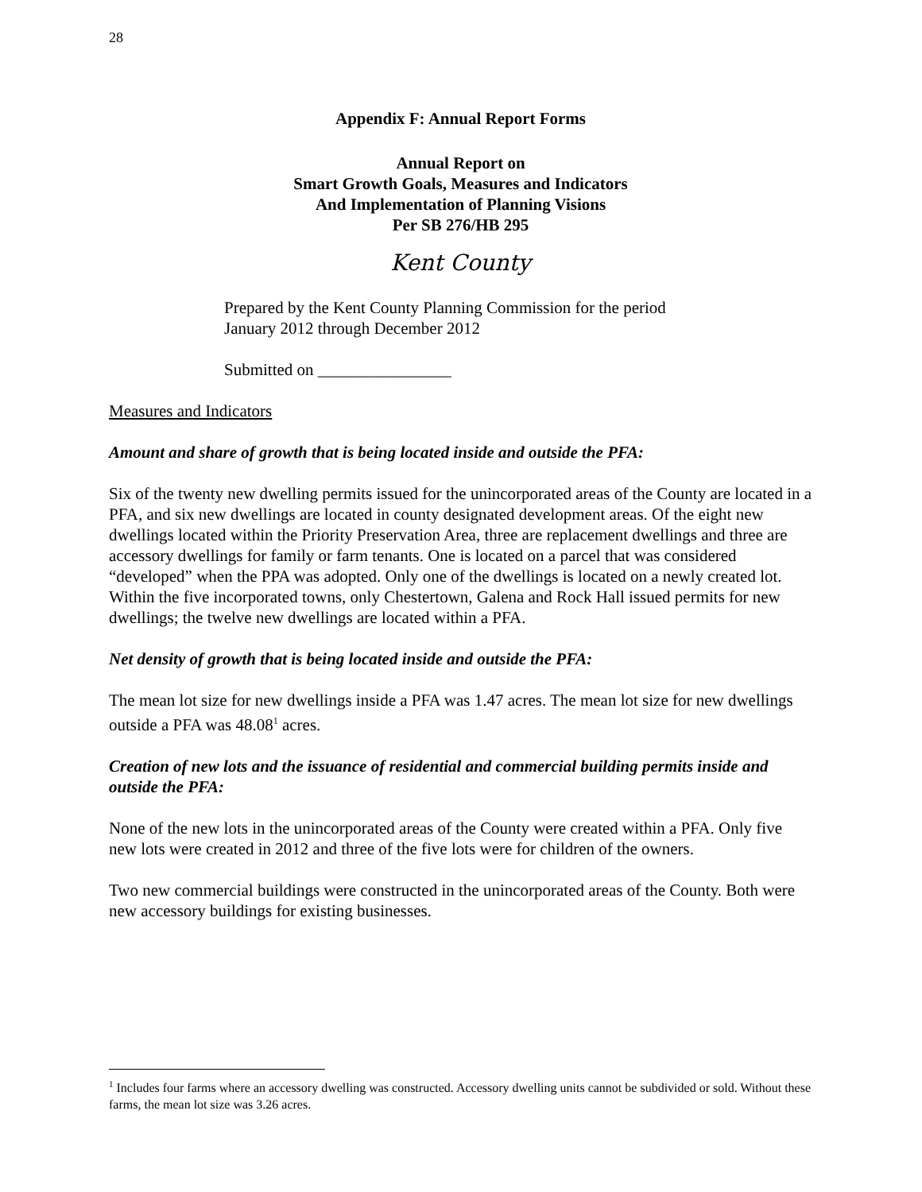28
Appendix F: Annual Report Forms
Annual Report on
Smart Growth Goals, Measures and Indicators
And Implementation of Planning Visions
Per SB 276/HB 295
Kent County
Prepared by the Kent County Planning Commission for the period
January 2012 through December 2012
Submitted on ________________
Measures and Indicators
Amount and share of growth that is being located inside and outside the PFA:
Six of the twenty new dwelling permits issued for the unincorporated areas of the County are located in a PFA, and six new dwellings are located in county designated development areas. Of the eight new dwellings located within the Priority Preservation Area, three are replacement dwellings and three are accessory dwellings for family or farm tenants. One is located on a parcel that was considered “developed” when the PPA was adopted. Only one of the dwellings is located on a newly created lot. Within the five incorporated towns, only Chestertown, Galena and Rock Hall issued permits for new dwellings; the twelve new dwellings are located within a PFA.
Net density of growth that is being located inside and outside the PFA:
The mean lot size for new dwellings inside a PFA was 1.47 acres. The mean lot size for new dwellings outside a PFA was 48.08<sup>1</sup> acres.
Creation of new lots and the issuance of residential and commercial building permits inside and outside the PFA:
None of the new lots in the unincorporated areas of the County were created within a PFA. Only five new lots were created in 2012 and three of the five lots were for children of the owners.
Two new commercial buildings were constructed in the unincorporated areas of the County. Both were new accessory buildings for existing businesses.
<sup>1</sup> Includes four farms where an accessory dwelling was constructed. Accessory dwelling units cannot be subdivided or sold. Without these farms, the mean lot size was 3.26 acres.